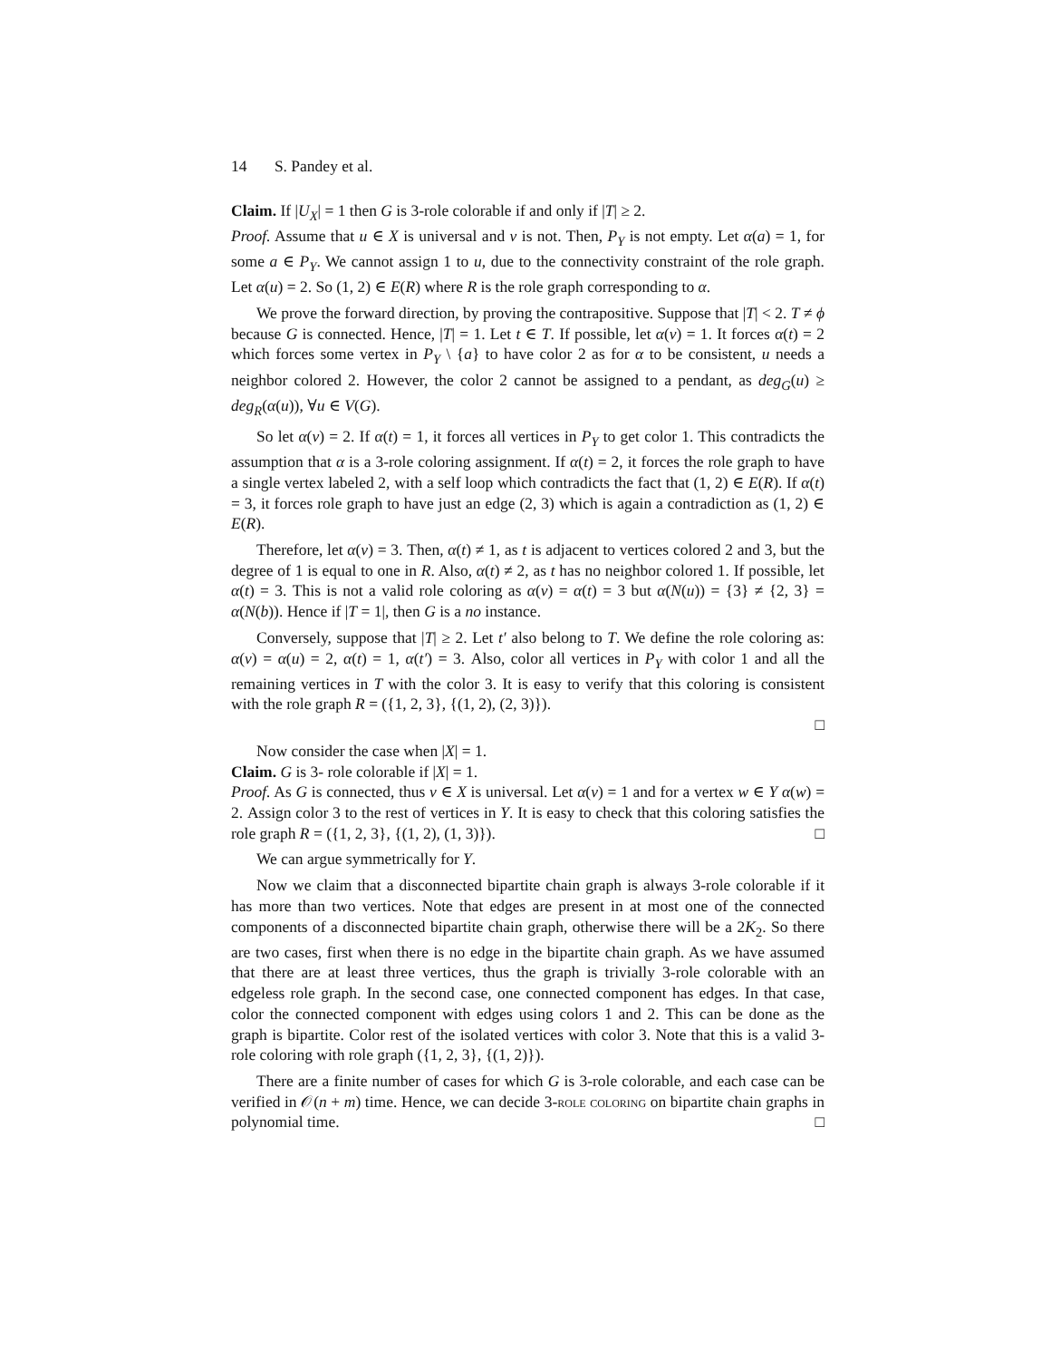14 S. Pandey et al.
Claim. If |U<sub>X</sub>| = 1 then G is 3-role colorable if and only if |T| ≥ 2.
Proof. Assume that u ∈ X is universal and v is not. Then, P<sub>Y</sub> is not empty. Let α(a) = 1, for some a ∈ P<sub>Y</sub>. We cannot assign 1 to u, due to the connectivity constraint of the role graph. Let α(u) = 2. So (1, 2) ∈ E(R) where R is the role graph corresponding to α.
We prove the forward direction, by proving the contrapositive. Suppose that |T| < 2. T ≠ ϕ because G is connected. Hence, |T| = 1. Let t ∈ T. If possible, let α(v) = 1. It forces α(t) = 2 which forces some vertex in P<sub>Y</sub> \ {a} to have color 2 as for α to be consistent, u needs a neighbor colored 2. However, the color 2 cannot be assigned to a pendant, as deg<sub>G</sub>(u) ≥ deg<sub>R</sub>(α(u)), ∀u ∈ V(G).
So let α(v) = 2. If α(t) = 1, it forces all vertices in P<sub>Y</sub> to get color 1. This contradicts the assumption that α is a 3-role coloring assignment. If α(t) = 2, it forces the role graph to have a single vertex labeled 2, with a self loop which contradicts the fact that (1, 2) ∈ E(R). If α(t) = 3, it forces role graph to have just an edge (2, 3) which is again a contradiction as (1, 2) ∈ E(R).
Therefore, let α(v) = 3. Then, α(t) ≠ 1, as t is adjacent to vertices colored 2 and 3, but the degree of 1 is equal to one in R. Also, α(t) ≠ 2, as t has no neighbor colored 1. If possible, let α(t) = 3. This is not a valid role coloring as α(v) = α(t) = 3 but α(N(u)) = {3} ≠ {2, 3} = α(N(b)). Hence if |T = 1|, then G is a no instance.
Conversely, suppose that |T| ≥ 2. Let t′ also belong to T. We define the role coloring as: α(v) = α(u) = 2, α(t) = 1, α(t′) = 3. Also, color all vertices in P<sub>Y</sub> with color 1 and all the remaining vertices in T with the color 3. It is easy to verify that this coloring is consistent with the role graph R = ({1, 2, 3}, {(1, 2), (2, 3)}).
□
Now consider the case when |X| = 1.
Claim. G is 3- role colorable if |X| = 1.
Proof. As G is connected, thus v ∈ X is universal. Let α(v) = 1 and for a vertex w ∈ Y α(w) = 2. Assign color 3 to the rest of vertices in Y. It is easy to check that this coloring satisfies the role graph R = ({1, 2, 3}, {(1, 2), (1, 3)}). □
We can argue symmetrically for Y.
Now we claim that a disconnected bipartite chain graph is always 3-role colorable if it has more than two vertices. Note that edges are present in at most one of the connected components of a disconnected bipartite chain graph, otherwise there will be a 2K<sub>2</sub>. So there are two cases, first when there is no edge in the bipartite chain graph. As we have assumed that there are at least three vertices, thus the graph is trivially 3-role colorable with an edgeless role graph. In the second case, one connected component has edges. In that case, color the connected component with edges using colors 1 and 2. This can be done as the graph is bipartite. Color rest of the isolated vertices with color 3. Note that this is a valid 3-role coloring with role graph ({1, 2, 3}, {(1, 2)}).
There are a finite number of cases for which G is 3-role colorable, and each case can be verified in 𝒪(n + m) time. Hence, we can decide 3-role coloring on bipartite chain graphs in polynomial time. □